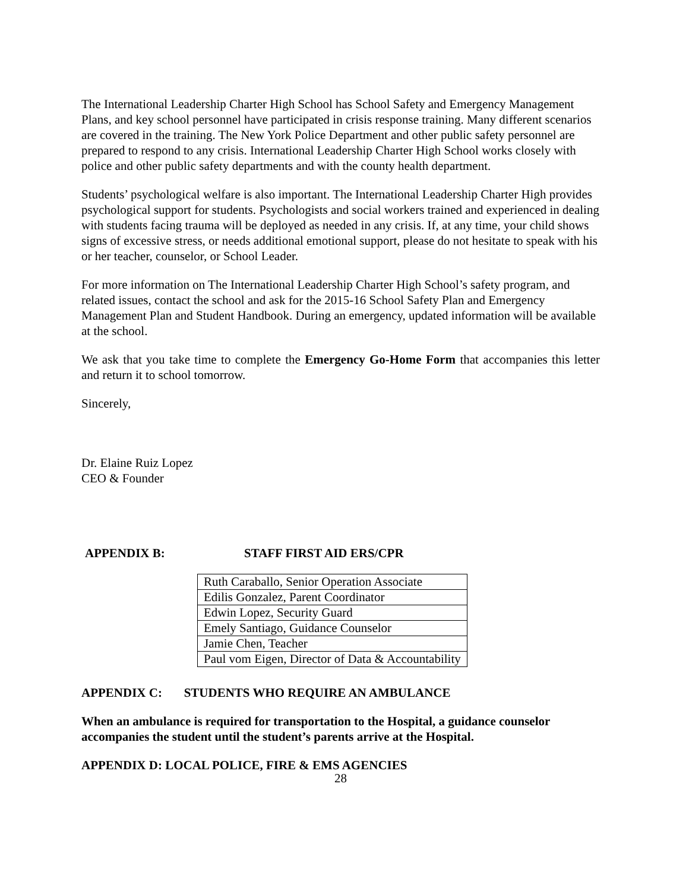The International Leadership Charter High School has School Safety and Emergency Management Plans, and key school personnel have participated in crisis response training. Many different scenarios are covered in the training. The New York Police Department and other public safety personnel are prepared to respond to any crisis. International Leadership Charter High School works closely with police and other public safety departments and with the county health department.
Students’ psychological welfare is also important. The International Leadership Charter High provides psychological support for students. Psychologists and social workers trained and experienced in dealing with students facing trauma will be deployed as needed in any crisis. If, at any time, your child shows signs of excessive stress, or needs additional emotional support, please do not hesitate to speak with his or her teacher, counselor, or School Leader.
For more information on The International Leadership Charter High School’s safety program, and related issues, contact the school and ask for the 2015-16 School Safety Plan and Emergency Management Plan and Student Handbook. During an emergency, updated information will be available at the school.
We ask that you take time to complete the Emergency Go-Home Form that accompanies this letter and return it to school tomorrow.
Sincerely,
Dr. Elaine Ruiz Lopez
CEO & Founder
APPENDIX B: STAFF FIRST AID ERS/CPR
| Ruth Caraballo, Senior Operation Associate |
| Edilis Gonzalez, Parent Coordinator |
| Edwin Lopez, Security Guard |
| Emely Santiago, Guidance Counselor |
| Jamie Chen, Teacher |
| Paul vom Eigen, Director of Data & Accountability |
APPENDIX C: STUDENTS WHO REQUIRE AN AMBULANCE
When an ambulance is required for transportation to the Hospital, a guidance counselor accompanies the student until the student’s parents arrive at the Hospital.
APPENDIX D: LOCAL POLICE, FIRE & EMS AGENCIES
28